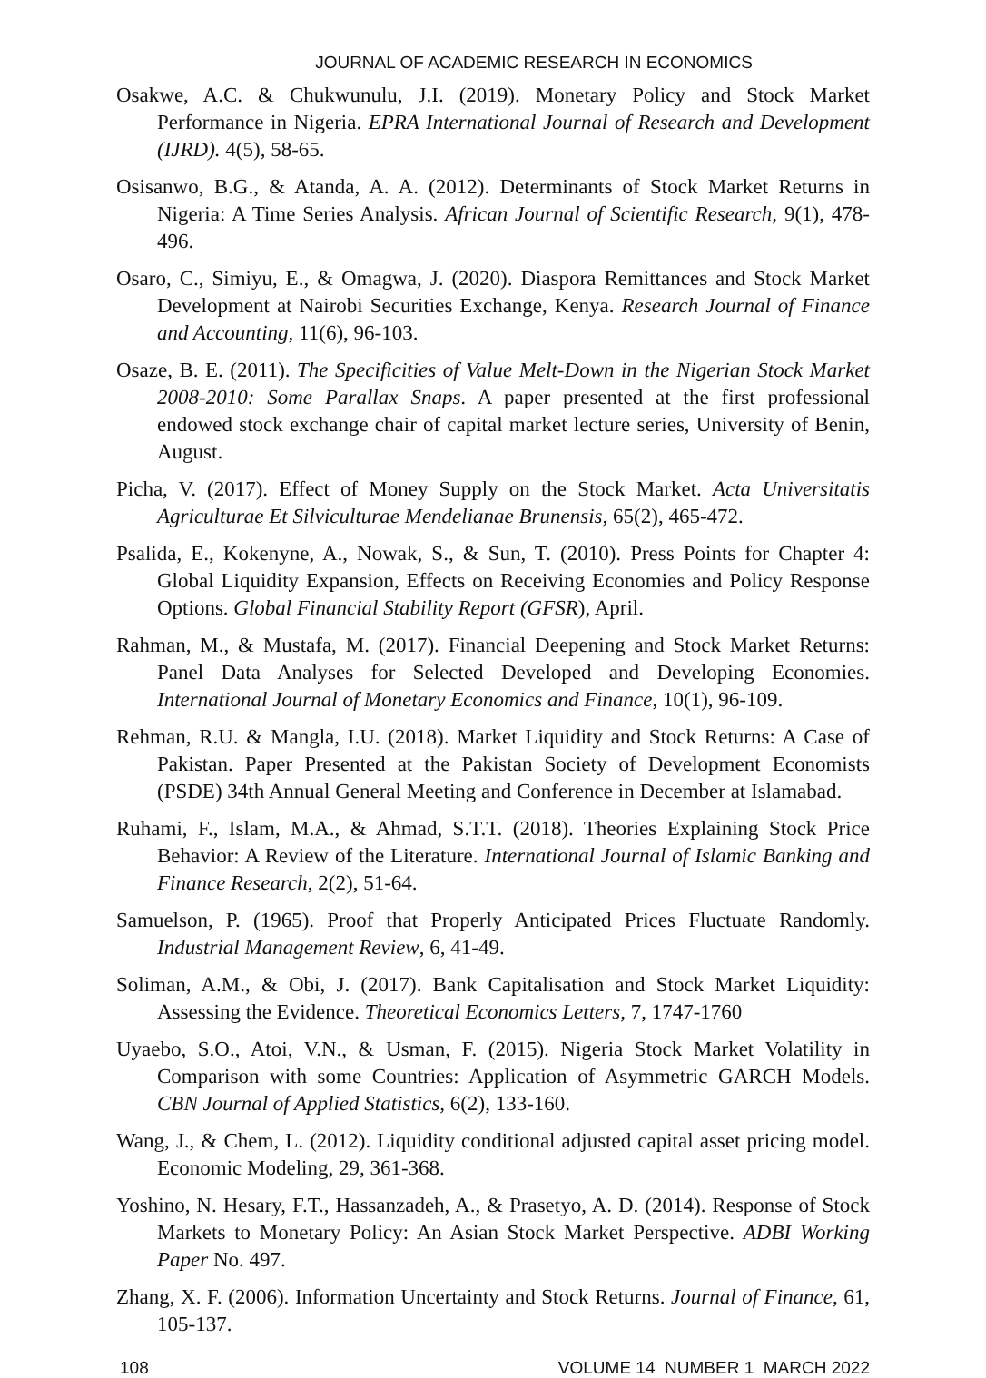JOURNAL OF ACADEMIC RESEARCH IN ECONOMICS
Osakwe, A.C. & Chukwunulu, J.I. (2019). Monetary Policy and Stock Market Performance in Nigeria. EPRA International Journal of Research and Development (IJRD). 4(5), 58-65.
Osisanwo, B.G., & Atanda, A. A. (2012). Determinants of Stock Market Returns in Nigeria: A Time Series Analysis. African Journal of Scientific Research, 9(1), 478-496.
Osaro, C., Simiyu, E., & Omagwa, J. (2020). Diaspora Remittances and Stock Market Development at Nairobi Securities Exchange, Kenya. Research Journal of Finance and Accounting, 11(6), 96-103.
Osaze, B. E. (2011). The Specificities of Value Melt-Down in the Nigerian Stock Market 2008-2010: Some Parallax Snaps. A paper presented at the first professional endowed stock exchange chair of capital market lecture series, University of Benin, August.
Picha, V. (2017). Effect of Money Supply on the Stock Market. Acta Universitatis Agriculturae Et Silviculturae Mendelianae Brunensis, 65(2), 465-472.
Psalida, E., Kokenyne, A., Nowak, S., & Sun, T. (2010). Press Points for Chapter 4: Global Liquidity Expansion, Effects on Receiving Economies and Policy Response Options. Global Financial Stability Report (GFSR), April.
Rahman, M., & Mustafa, M. (2017). Financial Deepening and Stock Market Returns: Panel Data Analyses for Selected Developed and Developing Economies. International Journal of Monetary Economics and Finance, 10(1), 96-109.
Rehman, R.U. & Mangla, I.U. (2018). Market Liquidity and Stock Returns: A Case of Pakistan. Paper Presented at the Pakistan Society of Development Economists (PSDE) 34th Annual General Meeting and Conference in December at Islamabad.
Ruhami, F., Islam, M.A., & Ahmad, S.T.T. (2018). Theories Explaining Stock Price Behavior: A Review of the Literature. International Journal of Islamic Banking and Finance Research, 2(2), 51-64.
Samuelson, P. (1965). Proof that Properly Anticipated Prices Fluctuate Randomly. Industrial Management Review, 6, 41-49.
Soliman, A.M., & Obi, J. (2017). Bank Capitalisation and Stock Market Liquidity: Assessing the Evidence. Theoretical Economics Letters, 7, 1747-1760
Uyaebo, S.O., Atoi, V.N., & Usman, F. (2015). Nigeria Stock Market Volatility in Comparison with some Countries: Application of Asymmetric GARCH Models. CBN Journal of Applied Statistics, 6(2), 133-160.
Wang, J., & Chem, L. (2012). Liquidity conditional adjusted capital asset pricing model. Economic Modeling, 29, 361-368.
Yoshino, N. Hesary, F.T., Hassanzadeh, A., & Prasetyo, A. D. (2014). Response of Stock Markets to Monetary Policy: An Asian Stock Market Perspective. ADBI Working Paper No. 497.
Zhang, X. F. (2006). Information Uncertainty and Stock Returns. Journal of Finance, 61, 105-137.
108 VOLUME 14 NUMBER 1 MARCH 2022